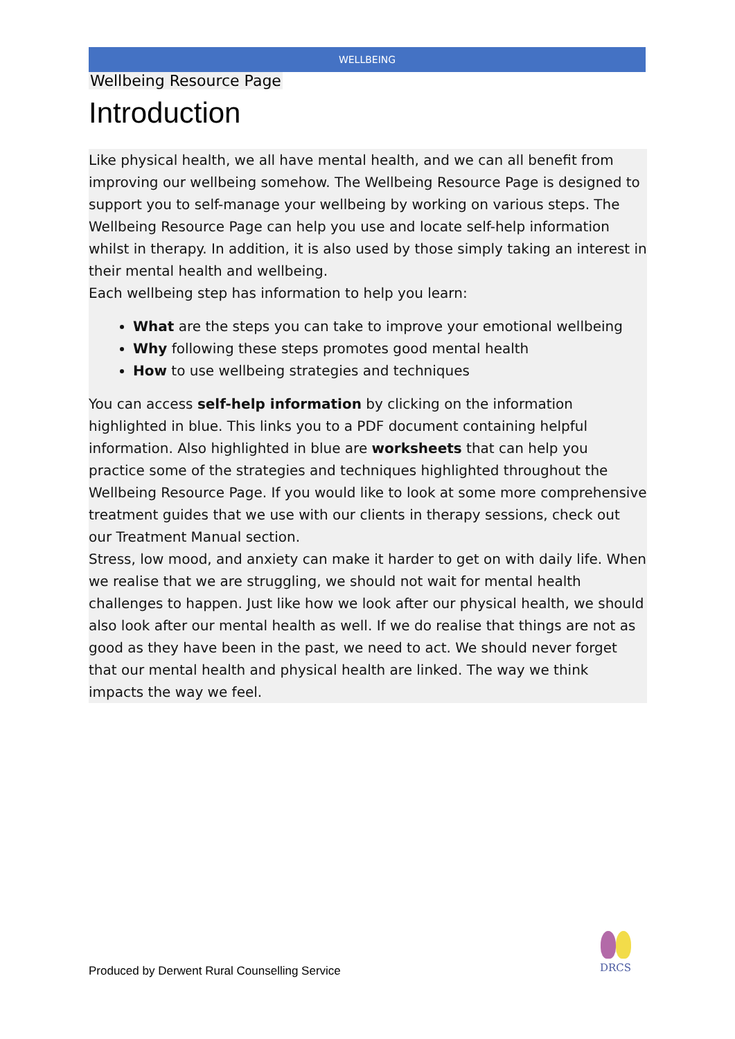WELLBEING
Wellbeing Resource Page
Introduction
Like physical health, we all have mental health, and we can all benefit from improving our wellbeing somehow. The Wellbeing Resource Page is designed to support you to self-manage your wellbeing by working on various steps. The Wellbeing Resource Page can help you use and locate self-help information whilst in therapy. In addition, it is also used by those simply taking an interest in their mental health and wellbeing.
Each wellbeing step has information to help you learn:
What are the steps you can take to improve your emotional wellbeing
Why following these steps promotes good mental health
How to use wellbeing strategies and techniques
You can access self-help information by clicking on the information highlighted in blue. This links you to a PDF document containing helpful information. Also highlighted in blue are worksheets that can help you practice some of the strategies and techniques highlighted throughout the Wellbeing Resource Page. If you would like to look at some more comprehensive treatment guides that we use with our clients in therapy sessions, check out our Treatment Manual section.
Stress, low mood, and anxiety can make it harder to get on with daily life. When we realise that we are struggling, we should not wait for mental health challenges to happen. Just like how we look after our physical health, we should also look after our mental health as well. If we do realise that things are not as good as they have been in the past, we need to act. We should never forget that our mental health and physical health are linked. The way we think impacts the way we feel.
Produced by Derwent Rural Counselling Service
DRCS